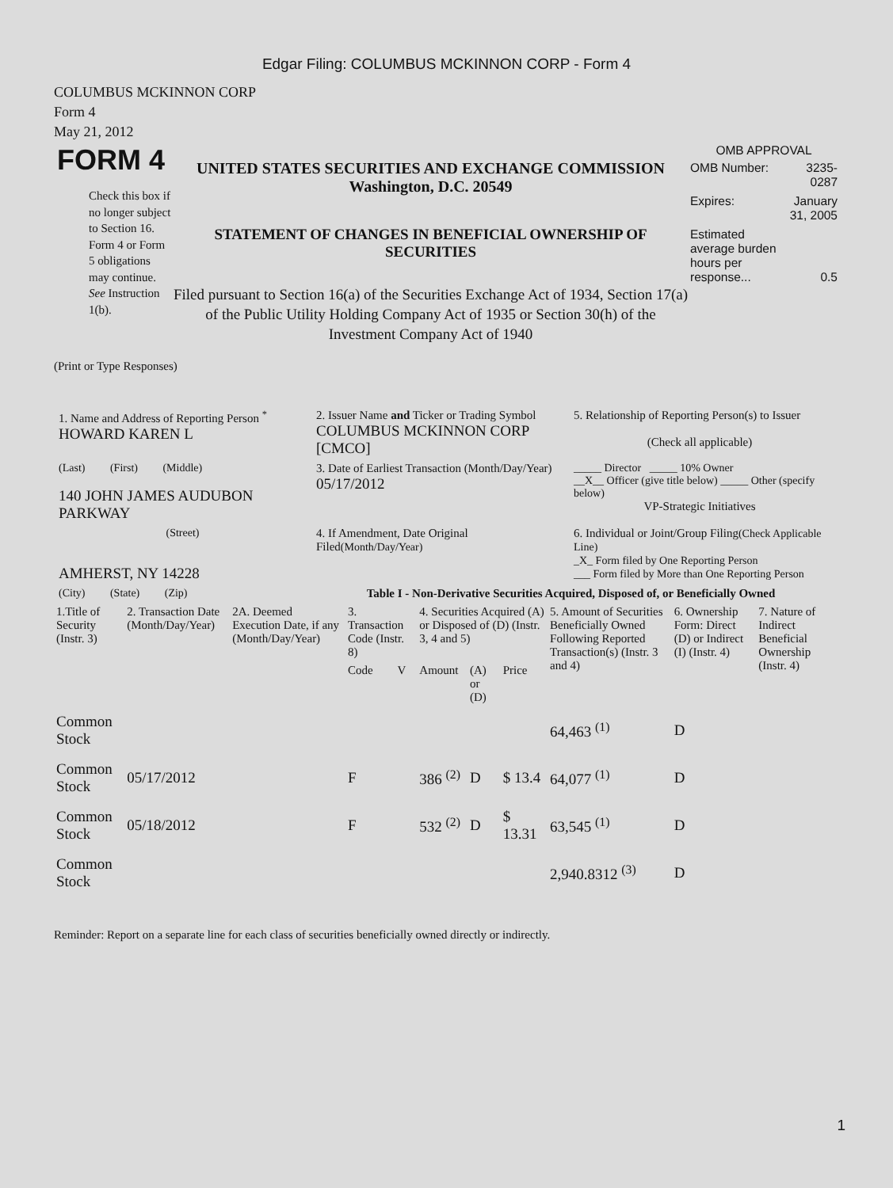Edgar Filing: COLUMBUS MCKINNON CORP - Form 4
COLUMBUS MCKINNON CORP
Form 4
May 21, 2012
FORM 4
Check this box if no longer subject to Section 16. Form 4 or Form 5 obligations may continue. See Instruction 1(b).
UNITED STATES SECURITIES AND EXCHANGE COMMISSION
Washington, D.C. 20549
STATEMENT OF CHANGES IN BENEFICIAL OWNERSHIP OF SECURITIES
Filed pursuant to Section 16(a) of the Securities Exchange Act of 1934, Section 17(a) of the Public Utility Holding Company Act of 1935 or Section 30(h) of the Investment Company Act of 1940
OMB APPROVAL
| OMB Number: | 3235-0287 |
| Expires: | January 31, 2005 |
| Estimated average burden hours per response... | 0.5 |
(Print or Type Responses)
1. Name and Address of Reporting Person <sup>*</sup>
HOWARD KAREN L
2. Issuer Name and Ticker or Trading Symbol
COLUMBUS MCKINNON CORP [CMCO]
5. Relationship of Reporting Person(s) to Issuer
(Check all applicable)
(Last) (First) (Middle)
140 JOHN JAMES AUDUBON PARKWAY
3. Date of Earliest Transaction (Month/Day/Year)
05/17/2012
_____ Director _____ 10% Owner
__X__ Officer (give title below) _____ Other (specify below)
VP-Strategic Initiatives
(Street)
AMHERST, NY 14228
4. If Amendment, Date Original Filed(Month/Day/Year)
6. Individual or Joint/Group Filing(Check Applicable Line)
_X_ Form filed by One Reporting Person
___ Form filed by More than One Reporting Person
(City) (State) (Zip)
Table I - Non-Derivative Securities Acquired, Disposed of, or Beneficially Owned
| 1.Title of Security (Instr. 3) | 2. Transaction Date (Month/Day/Year) | 2A. Deemed Execution Date, if any (Month/Day/Year) | 3. Transaction Code (Instr. 8) | | 4. Securities Acquired (A) or Disposed of (D) (Instr. 3, 4 and 5) | | | 5. Amount of Securities Beneficially Owned Following Reported Transaction(s) (Instr. 3 and 4) | 6. Ownership Form: Direct (D) or Indirect (I) (Instr. 4) | 7. Nature of Indirect Beneficial Ownership (Instr. 4) |
| --- | --- | --- | --- | --- | --- | --- | --- | --- | --- | --- |
| | | | Code | V | Amount | (A) or (D) | Price | | | |
| Common Stock | | | | | | | | 64,463 <sup>(1)</sup> | D | |
| Common Stock | 05/17/2012 | | F | | 386 <sup>(2)</sup> | D | $ 13.4 | 64,077 <sup>(1)</sup> | D | |
| Common Stock | 05/18/2012 | | F | | 532 <sup>(2)</sup> | D | $ 13.31 | 63,545 <sup>(1)</sup> | D | |
| Common Stock | | | | | | | | 2,940.8312 <sup>(3)</sup> | D | |
Reminder: Report on a separate line for each class of securities beneficially owned directly or indirectly.
1